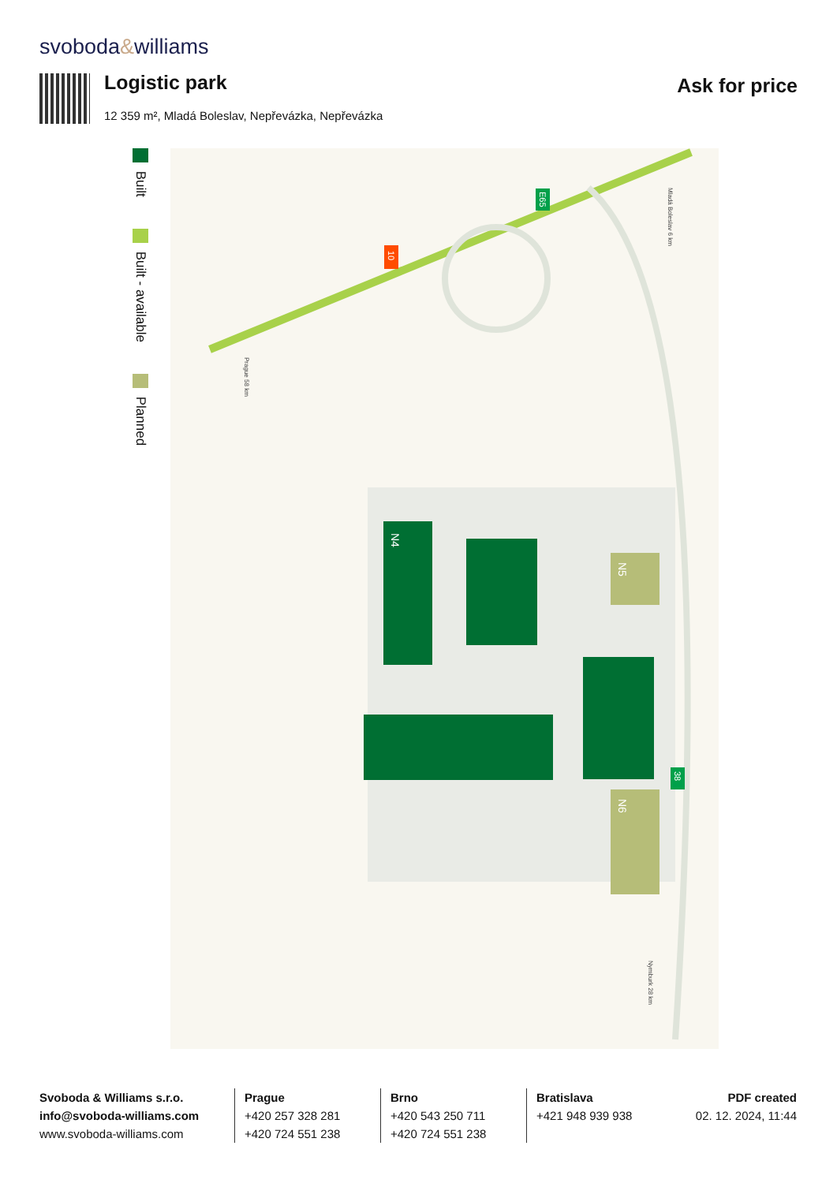svoboda&williams
Logistic park
12 359 m², Mladá Boleslav, Nepřevázka, Nepřevázka
Ask for price
Built
Built - available
Planned
N4
N5
N6
10
E65
38
Prague 58 km
Mladá Boleslav 6 km
Nymburk 28 km
Svoboda & Williams s.r.o.
info@svoboda-williams.com
www.svoboda-williams.com
Prague
+420 257 328 281
+420 724 551 238
Brno
+420 543 250 711
+420 724 551 238
Bratislava
+421 948 939 938
PDF created
02. 12. 2024, 11:44